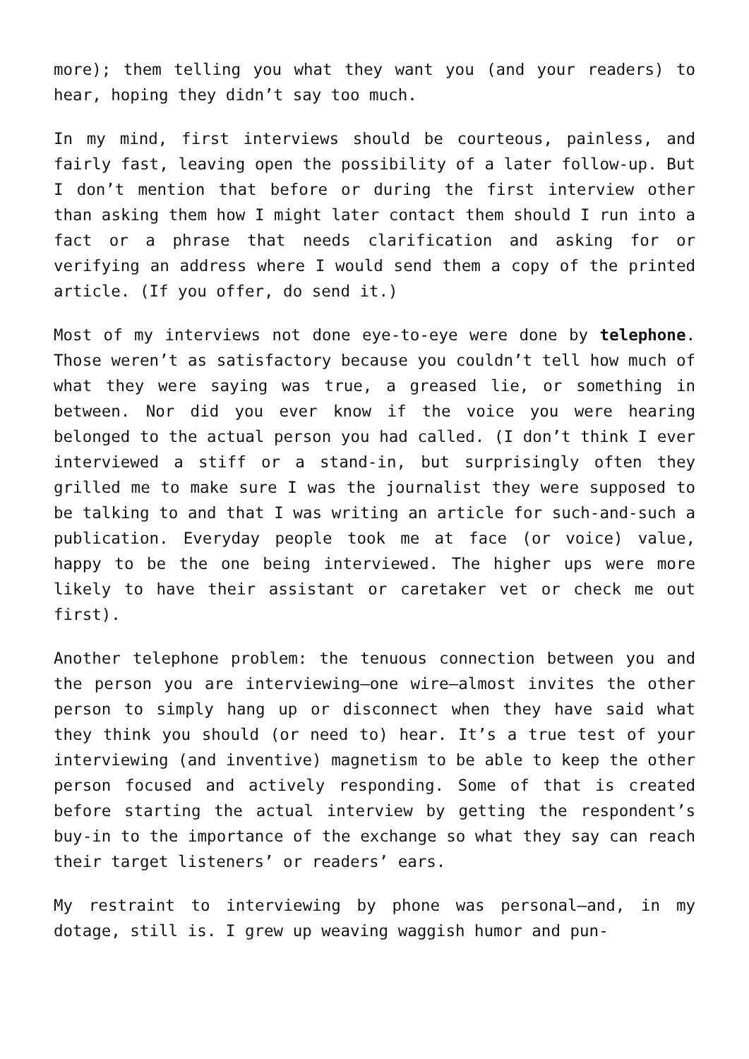more); them telling you what they want you (and your readers) to hear, hoping they didn’t say too much.
In my mind, first interviews should be courteous, painless, and fairly fast, leaving open the possibility of a later follow-up. But I don’t mention that before or during the first interview other than asking them how I might later contact them should I run into a fact or a phrase that needs clarification and asking for or verifying an address where I would send them a copy of the printed article. (If you offer, do send it.)
Most of my interviews not done eye-to-eye were done by telephone. Those weren’t as satisfactory because you couldn’t tell how much of what they were saying was true, a greased lie, or something in between. Nor did you ever know if the voice you were hearing belonged to the actual person you had called. (I don’t think I ever interviewed a stiff or a stand-in, but surprisingly often they grilled me to make sure I was the journalist they were supposed to be talking to and that I was writing an article for such-and-such a publication. Everyday people took me at face (or voice) value, happy to be the one being interviewed. The higher ups were more likely to have their assistant or caretaker vet or check me out first).
Another telephone problem: the tenuous connection between you and the person you are interviewing—one wire—almost invites the other person to simply hang up or disconnect when they have said what they think you should (or need to) hear. It’s a true test of your interviewing (and inventive) magnetism to be able to keep the other person focused and actively responding. Some of that is created before starting the actual interview by getting the respondent’s buy-in to the importance of the exchange so what they say can reach their target listeners’ or readers’ ears.
My restraint to interviewing by phone was personal—and, in my dotage, still is. I grew up weaving waggish humor and pun-